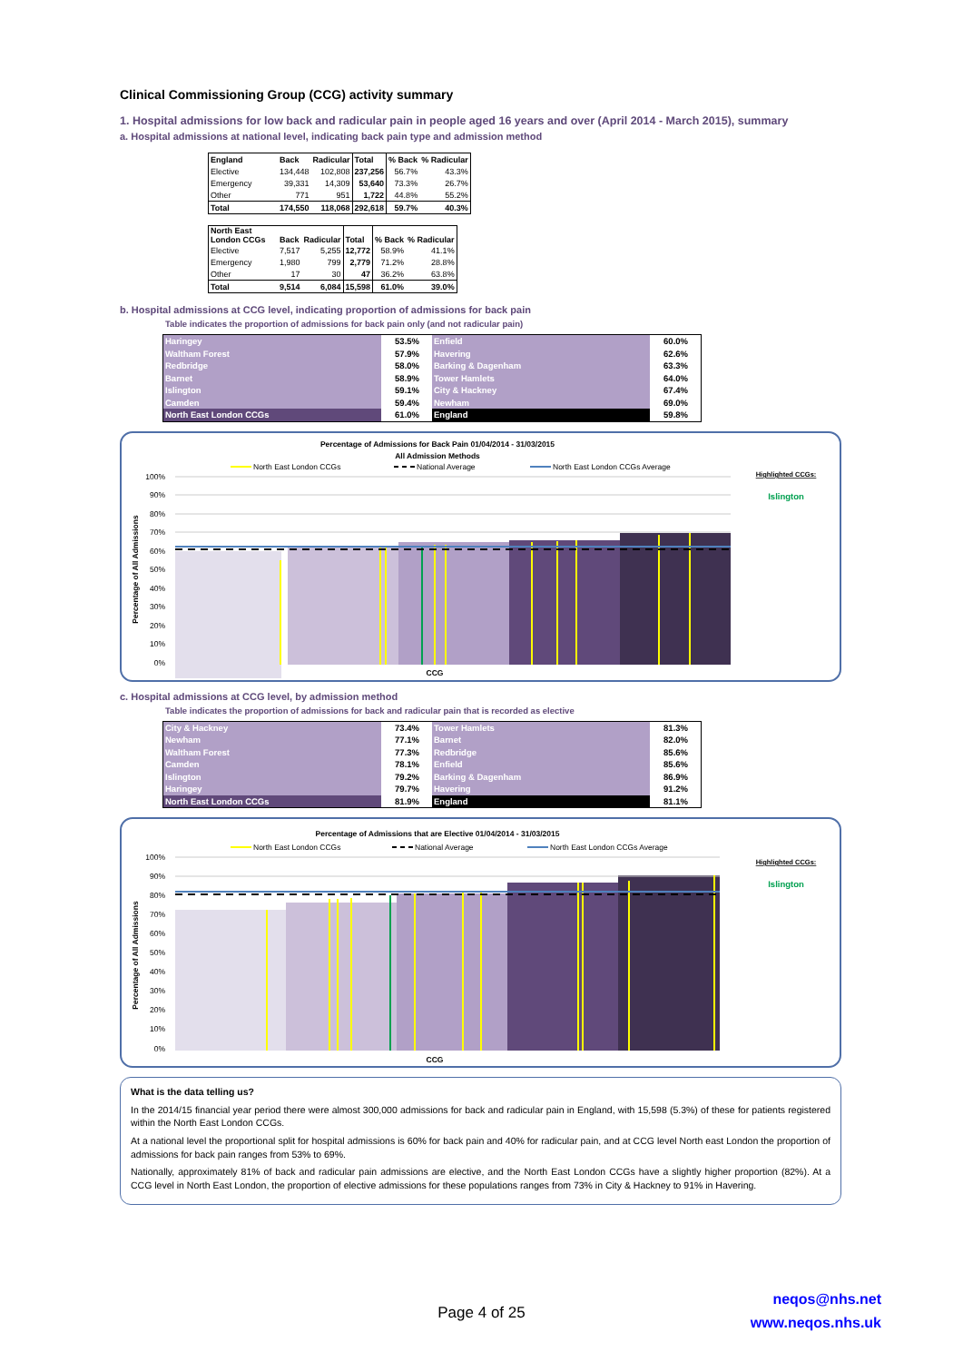Clinical Commissioning Group (CCG) activity summary
1. Hospital admissions for low back and radicular pain in people aged 16 years and over (April 2014 - March 2015), summary
a. Hospital admissions at national level, indicating back pain type and admission method
| England | Back | Radicular | Total | % Back | % Radicular |
| --- | --- | --- | --- | --- | --- |
| Elective | 134,448 | 102,808 | 237,256 | 56.7% | 43.3% |
| Emergency | 39,331 | 14,309 | 53,640 | 73.3% | 26.7% |
| Other | 771 | 951 | 1,722 | 44.8% | 55.2% |
| Total | 174,550 | 118,068 | 292,618 | 59.7% | 40.3% |
| North East London CCGs | Back | Radicular | Total | % Back | % Radicular |
| --- | --- | --- | --- | --- | --- |
| Elective | 7,517 | 5,255 | 12,772 | 58.9% | 41.1% |
| Emergency | 1,980 | 799 | 2,779 | 71.2% | 28.8% |
| Other | 17 | 30 | 47 | 36.2% | 63.8% |
| Total | 9,514 | 6,084 | 15,598 | 61.0% | 39.0% |
b. Hospital admissions at CCG level, indicating proportion of admissions for back pain
Table indicates the proportion of admissions for back pain only (and not radicular pain)
| Haringey | 53.5% | Enfield | 60.0% |
| Waltham Forest | 57.9% | Havering | 62.6% |
| Redbridge | 58.0% | Barking & Dagenham | 63.3% |
| Barnet | 58.9% | Tower Hamlets | 64.0% |
| Islington | 59.1% | City & Hackney | 67.4% |
| Camden | 59.4% | Newham | 69.0% |
| North East London CCGs | 61.0% | England | 59.8% |
Percentage of Admissions for Back Pain 01/04/2014 - 31/03/2015
All Admission Methods
North East London CCGs
National Average
North East London CCGs Average
100%
90%
80%
70%
60%
50%
40%
30%
20%
10%
0%
Percentage of All Admissions
CCG
Highlighted CCGs:
Islington
c. Hospital admissions at CCG level, by admission method
Table indicates the proportion of admissions for back and radicular pain that is recorded as elective
| City & Hackney | 73.4% | Tower Hamlets | 81.3% |
| Newham | 77.1% | Barnet | 82.0% |
| Waltham Forest | 77.3% | Redbridge | 85.6% |
| Camden | 78.1% | Enfield | 85.6% |
| Islington | 79.2% | Barking & Dagenham | 86.9% |
| Haringey | 79.7% | Havering | 91.2% |
| North East London CCGs | 81.9% | England | 81.1% |
Percentage of Admissions that are Elective 01/04/2014 - 31/03/2015
North East London CCGs
National Average
North East London CCGs Average
100%
90%
80%
70%
60%
50%
40%
30%
20%
10%
0%
Percentage of All Admissions
CCG
Highlighted CCGs:
Islington
What is the data telling us?
In the 2014/15 financial year period there were almost 300,000 admissions for back and radicular pain in England, with 15,598 (5.3%) of these for patients registered within the North East London CCGs.
At a national level the proportional split for hospital admissions is 60% for back pain and 40% for radicular pain, and at CCG level North east London the proportion of admissions for back pain ranges from 53% to 69%.
Nationally, approximately 81% of back and radicular pain admissions are elective, and the North East London CCGs have a slightly higher proportion (82%). At a CCG level in North East London, the proportion of elective admissions for these populations ranges from 73% in City & Hackney to 91% in Havering.
neqos@nhs.net
www.neqos.nhs.uk
Page 4 of 25